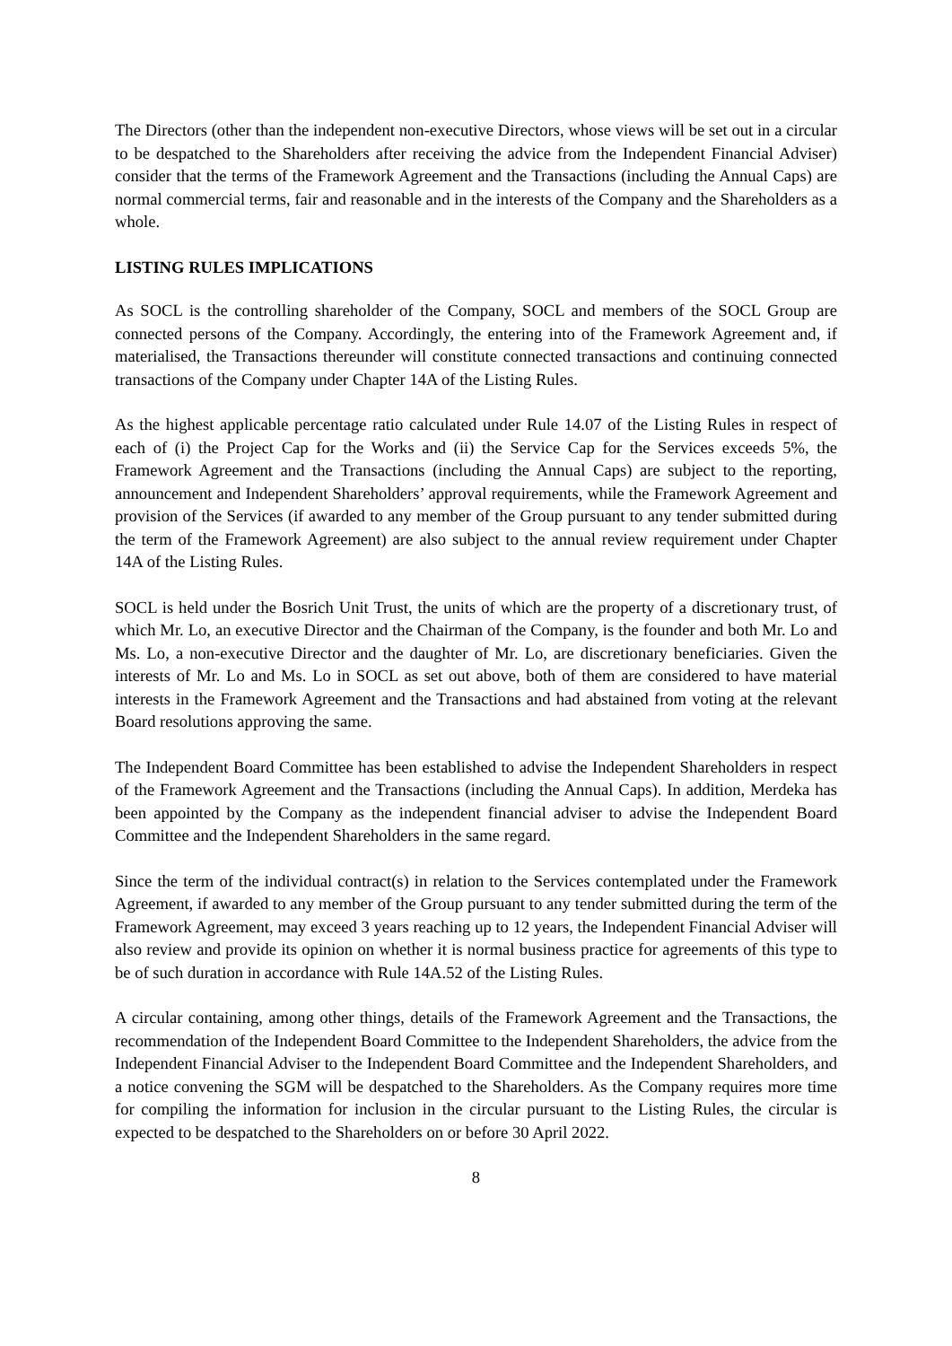The Directors (other than the independent non-executive Directors, whose views will be set out in a circular to be despatched to the Shareholders after receiving the advice from the Independent Financial Adviser) consider that the terms of the Framework Agreement and the Transactions (including the Annual Caps) are normal commercial terms, fair and reasonable and in the interests of the Company and the Shareholders as a whole.
LISTING RULES IMPLICATIONS
As SOCL is the controlling shareholder of the Company, SOCL and members of the SOCL Group are connected persons of the Company. Accordingly, the entering into of the Framework Agreement and, if materialised, the Transactions thereunder will constitute connected transactions and continuing connected transactions of the Company under Chapter 14A of the Listing Rules.
As the highest applicable percentage ratio calculated under Rule 14.07 of the Listing Rules in respect of each of (i) the Project Cap for the Works and (ii) the Service Cap for the Services exceeds 5%, the Framework Agreement and the Transactions (including the Annual Caps) are subject to the reporting, announcement and Independent Shareholders’ approval requirements, while the Framework Agreement and provision of the Services (if awarded to any member of the Group pursuant to any tender submitted during the term of the Framework Agreement) are also subject to the annual review requirement under Chapter 14A of the Listing Rules.
SOCL is held under the Bosrich Unit Trust, the units of which are the property of a discretionary trust, of which Mr. Lo, an executive Director and the Chairman of the Company, is the founder and both Mr. Lo and Ms. Lo, a non-executive Director and the daughter of Mr. Lo, are discretionary beneficiaries. Given the interests of Mr. Lo and Ms. Lo in SOCL as set out above, both of them are considered to have material interests in the Framework Agreement and the Transactions and had abstained from voting at the relevant Board resolutions approving the same.
The Independent Board Committee has been established to advise the Independent Shareholders in respect of the Framework Agreement and the Transactions (including the Annual Caps). In addition, Merdeka has been appointed by the Company as the independent financial adviser to advise the Independent Board Committee and the Independent Shareholders in the same regard.
Since the term of the individual contract(s) in relation to the Services contemplated under the Framework Agreement, if awarded to any member of the Group pursuant to any tender submitted during the term of the Framework Agreement, may exceed 3 years reaching up to 12 years, the Independent Financial Adviser will also review and provide its opinion on whether it is normal business practice for agreements of this type to be of such duration in accordance with Rule 14A.52 of the Listing Rules.
A circular containing, among other things, details of the Framework Agreement and the Transactions, the recommendation of the Independent Board Committee to the Independent Shareholders, the advice from the Independent Financial Adviser to the Independent Board Committee and the Independent Shareholders, and a notice convening the SGM will be despatched to the Shareholders. As the Company requires more time for compiling the information for inclusion in the circular pursuant to the Listing Rules, the circular is expected to be despatched to the Shareholders on or before 30 April 2022.
8